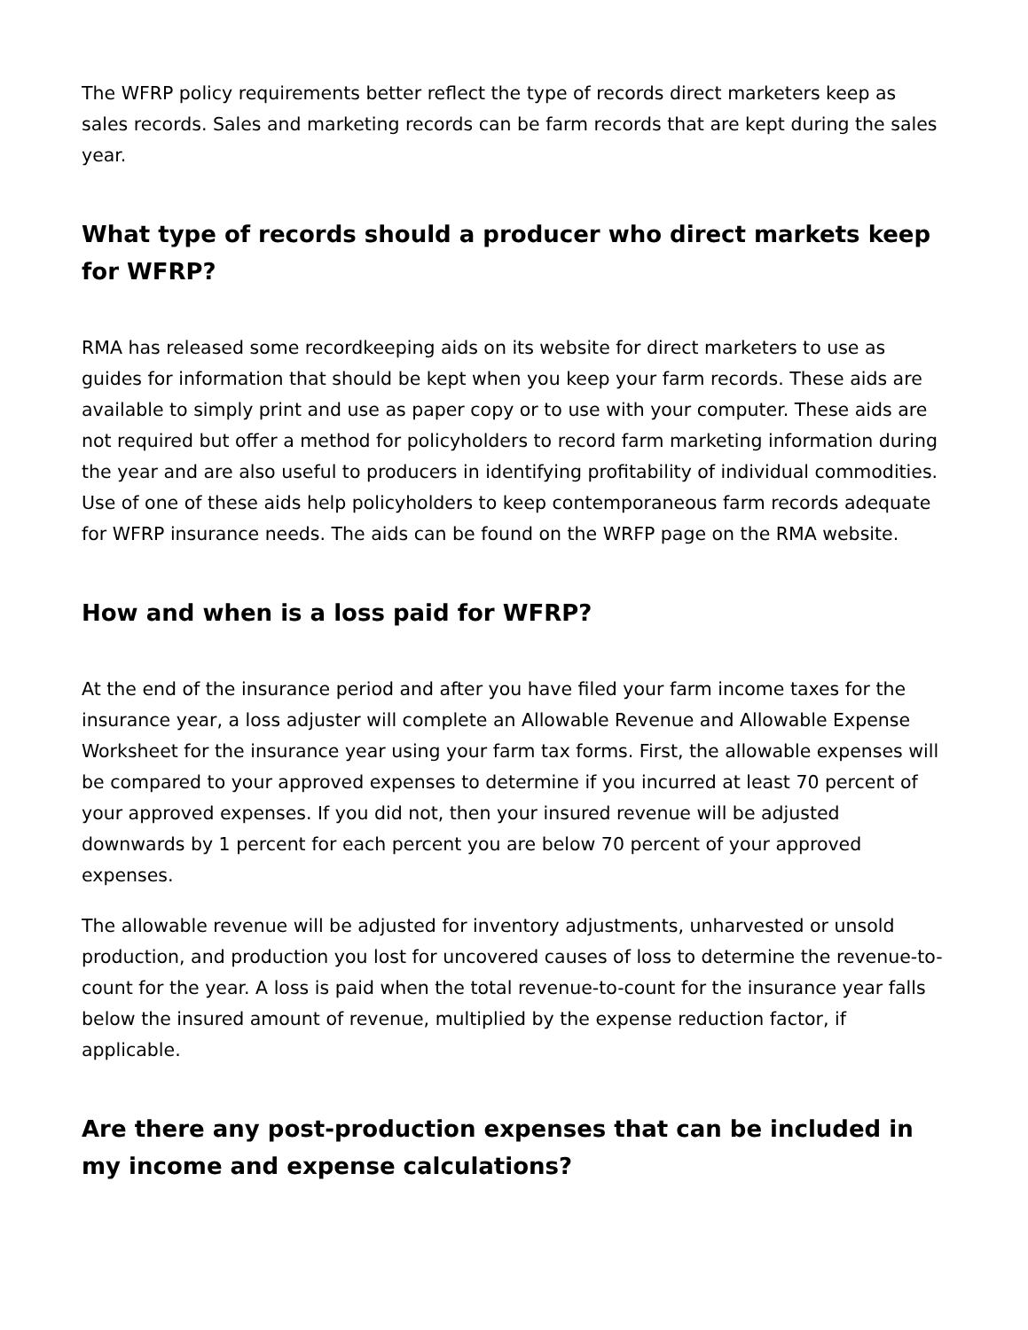The WFRP policy requirements better reflect the type of records direct marketers keep as sales records. Sales and marketing records can be farm records that are kept during the sales year.
What type of records should a producer who direct markets keep for WFRP?
RMA has released some recordkeeping aids on its website for direct marketers to use as guides for information that should be kept when you keep your farm records. These aids are available to simply print and use as paper copy or to use with your computer. These aids are not required but offer a method for policyholders to record farm marketing information during the year and are also useful to producers in identifying profitability of individual commodities. Use of one of these aids help policyholders to keep contemporaneous farm records adequate for WFRP insurance needs. The aids can be found on the WRFP page on the RMA website.
How and when is a loss paid for WFRP?
At the end of the insurance period and after you have filed your farm income taxes for the insurance year, a loss adjuster will complete an Allowable Revenue and Allowable Expense Worksheet for the insurance year using your farm tax forms. First, the allowable expenses will be compared to your approved expenses to determine if you incurred at least 70 percent of your approved expenses. If you did not, then your insured revenue will be adjusted downwards by 1 percent for each percent you are below 70 percent of your approved expenses.
The allowable revenue will be adjusted for inventory adjustments, unharvested or unsold production, and production you lost for uncovered causes of loss to determine the revenue-to-count for the year. A loss is paid when the total revenue-to-count for the insurance year falls below the insured amount of revenue, multiplied by the expense reduction factor, if applicable.
Are there any post-production expenses that can be included in my income and expense calculations?